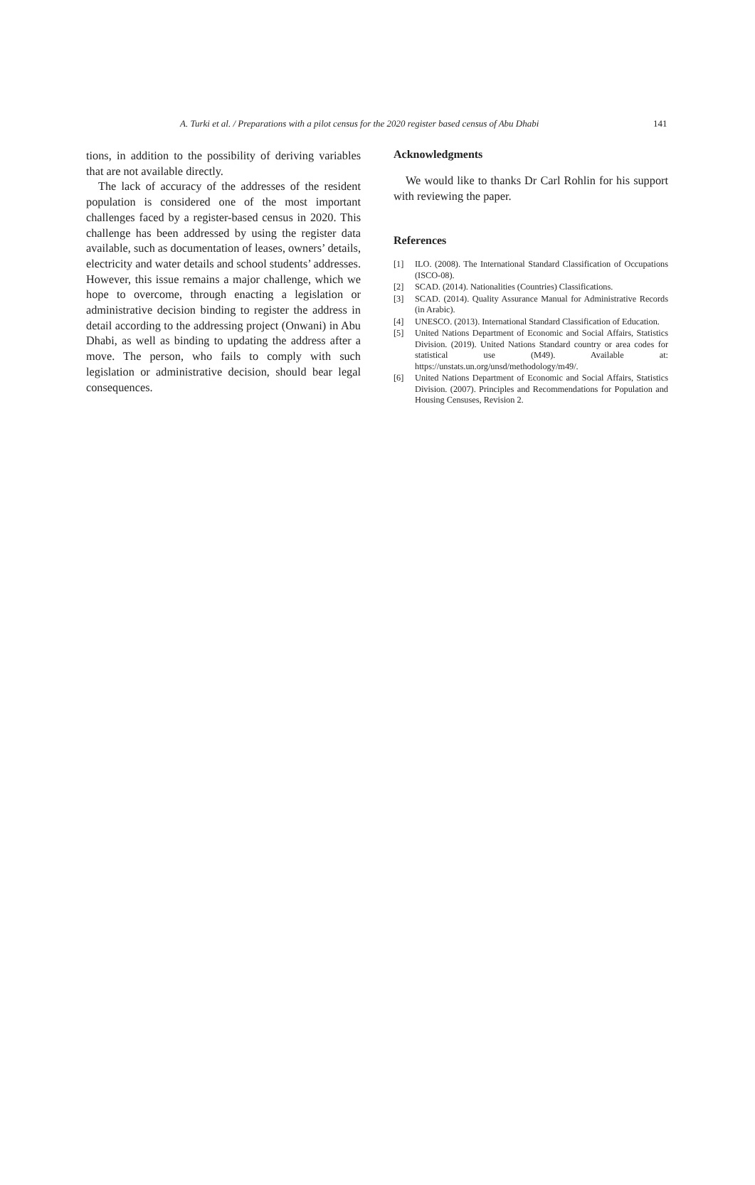A. Turki et al. / Preparations with a pilot census for the 2020 register based census of Abu Dhabi 141
tions, in addition to the possibility of deriving variables that are not available directly.
The lack of accuracy of the addresses of the resident population is considered one of the most important challenges faced by a register-based census in 2020. This challenge has been addressed by using the register data available, such as documentation of leases, owners’ details, electricity and water details and school students’ addresses. However, this issue remains a major challenge, which we hope to overcome, through enacting a legislation or administrative decision binding to register the address in detail according to the addressing project (Onwani) in Abu Dhabi, as well as binding to updating the address after a move. The person, who fails to comply with such legislation or administrative decision, should bear legal consequences.
Acknowledgments
We would like to thanks Dr Carl Rohlin for his support with reviewing the paper.
References
[1] ILO. (2008). The International Standard Classification of Occupations (ISCO-08).
[2] SCAD. (2014). Nationalities (Countries) Classifications.
[3] SCAD. (2014). Quality Assurance Manual for Administrative Records (in Arabic).
[4] UNESCO. (2013). International Standard Classification of Education.
[5] United Nations Department of Economic and Social Affairs, Statistics Division. (2019). United Nations Standard country or area codes for statistical use (M49). Available at: https://unstats.un.org/unsd/methodology/m49/.
[6] United Nations Department of Economic and Social Affairs, Statistics Division. (2007). Principles and Recommendations for Population and Housing Censuses, Revision 2.